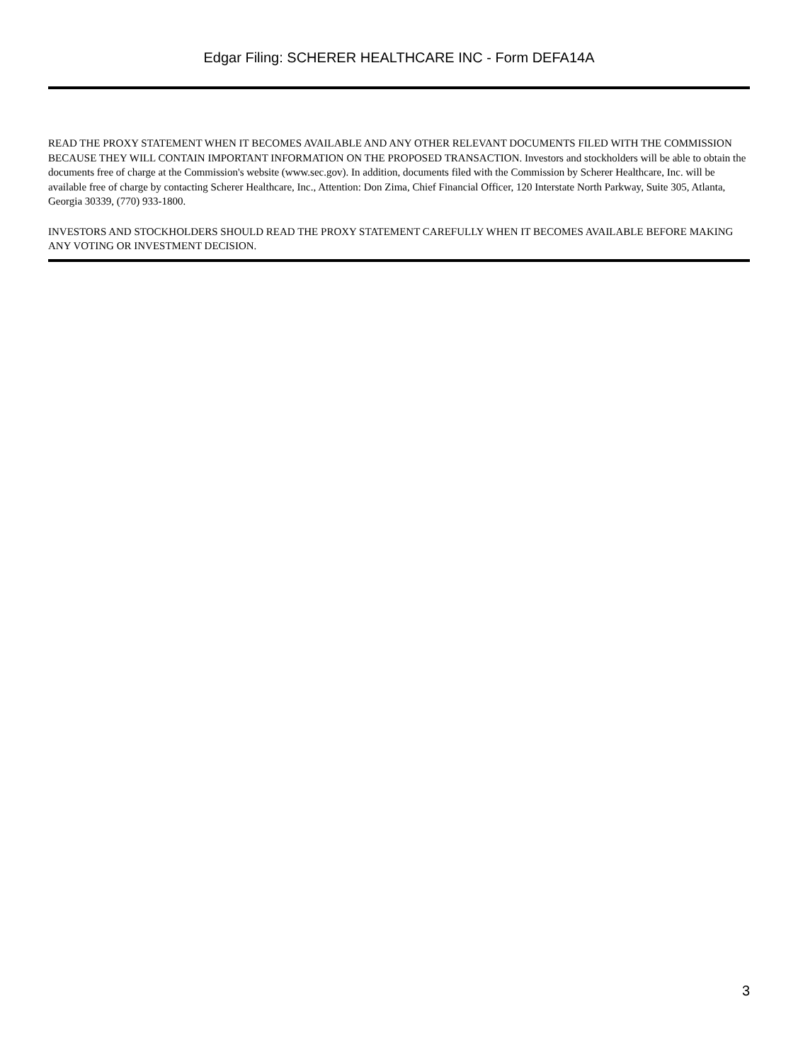Edgar Filing: SCHERER HEALTHCARE INC - Form DEFA14A
READ THE PROXY STATEMENT WHEN IT BECOMES AVAILABLE AND ANY OTHER RELEVANT DOCUMENTS FILED WITH THE COMMISSION BECAUSE THEY WILL CONTAIN IMPORTANT INFORMATION ON THE PROPOSED TRANSACTION. Investors and stockholders will be able to obtain the documents free of charge at the Commission's website (www.sec.gov). In addition, documents filed with the Commission by Scherer Healthcare, Inc. will be available free of charge by contacting Scherer Healthcare, Inc., Attention: Don Zima, Chief Financial Officer, 120 Interstate North Parkway, Suite 305, Atlanta, Georgia 30339, (770) 933-1800.
INVESTORS AND STOCKHOLDERS SHOULD READ THE PROXY STATEMENT CAREFULLY WHEN IT BECOMES AVAILABLE BEFORE MAKING ANY VOTING OR INVESTMENT DECISION.
3